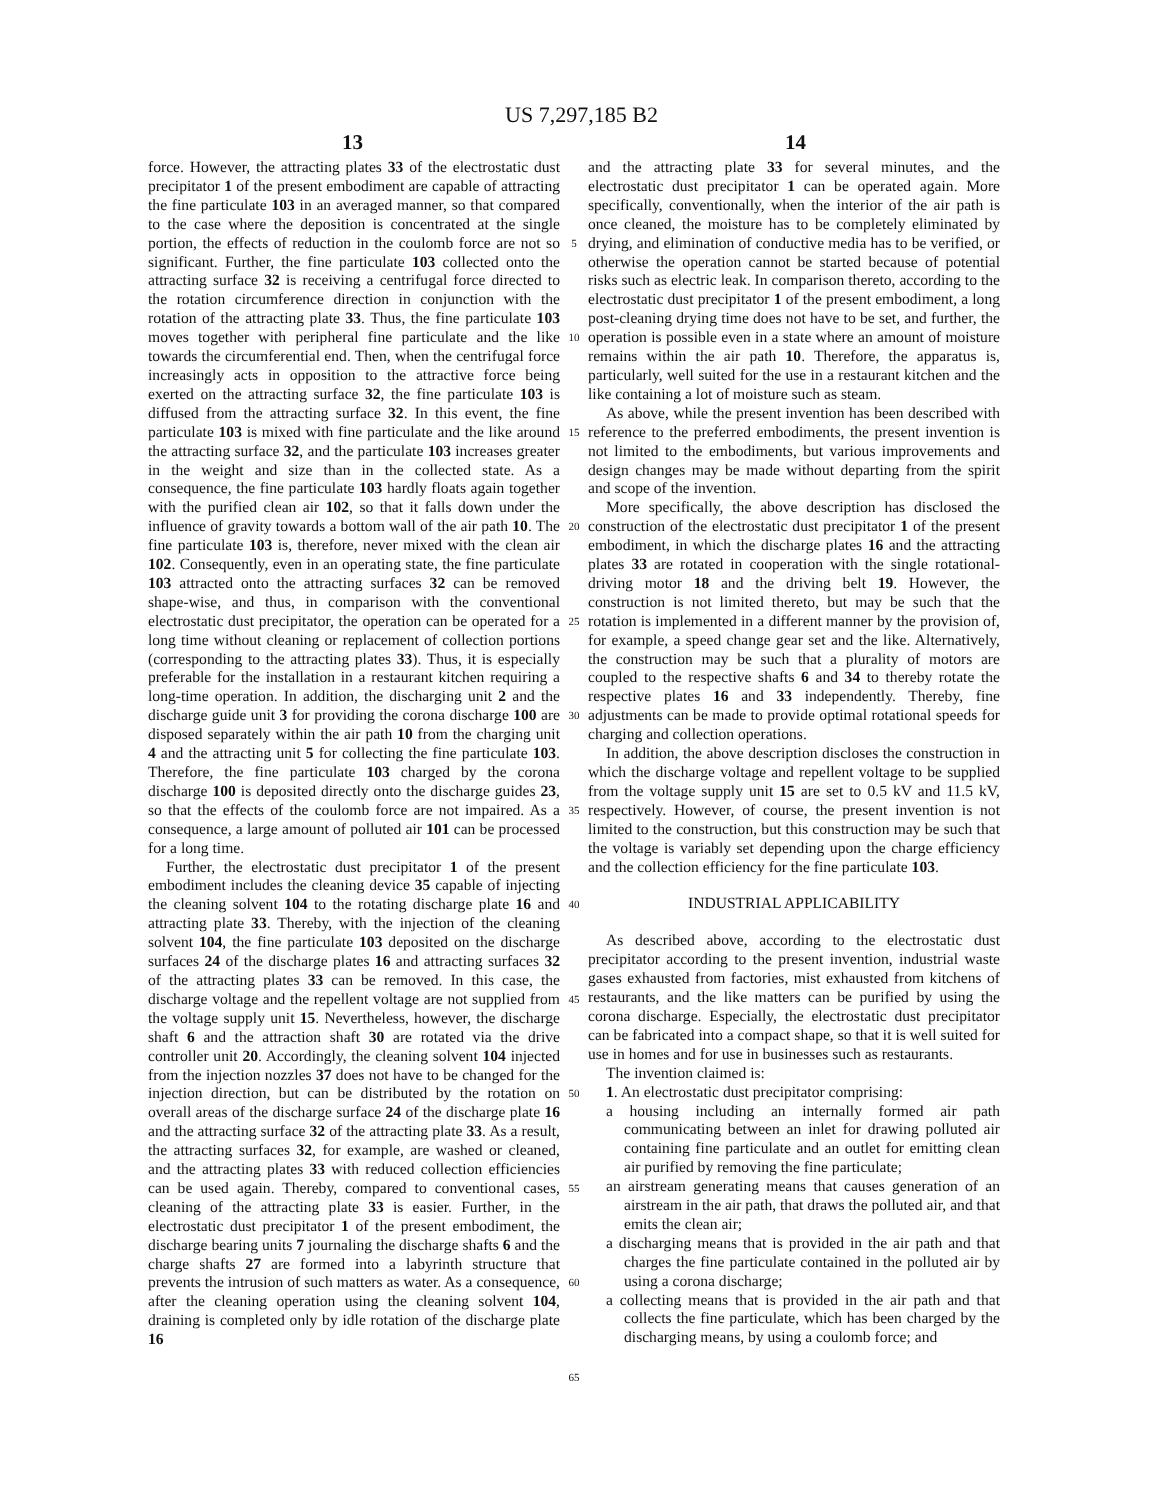US 7,297,185 B2
13 14
force. However, the attracting plates 33 of the electrostatic dust precipitator 1 of the present embodiment are capable of attracting the fine particulate 103 in an averaged manner, so that compared to the case where the deposition is concentrated at the single portion, the effects of reduction in the coulomb force are not so significant. Further, the fine particulate 103 collected onto the attracting surface 32 is receiving a centrifugal force directed to the rotation circumference direction in conjunction with the rotation of the attracting plate 33. Thus, the fine particulate 103 moves together with peripheral fine particulate and the like towards the circumferential end. Then, when the centrifugal force increasingly acts in opposition to the attractive force being exerted on the attracting surface 32, the fine particulate 103 is diffused from the attracting surface 32. In this event, the fine particulate 103 is mixed with fine particulate and the like around the attracting surface 32, and the particulate 103 increases greater in the weight and size than in the collected state. As a consequence, the fine particulate 103 hardly floats again together with the purified clean air 102, so that it falls down under the influence of gravity towards a bottom wall of the air path 10. The fine particulate 103 is, therefore, never mixed with the clean air 102. Consequently, even in an operating state, the fine particulate 103 attracted onto the attracting surfaces 32 can be removed shape-wise, and thus, in comparison with the conventional electrostatic dust precipitator, the operation can be operated for a long time without cleaning or replacement of collection portions (corresponding to the attracting plates 33). Thus, it is especially preferable for the installation in a restaurant kitchen requiring a long-time operation. In addition, the discharging unit 2 and the discharge guide unit 3 for providing the corona discharge 100 are disposed separately within the air path 10 from the charging unit 4 and the attracting unit 5 for collecting the fine particulate 103. Therefore, the fine particulate 103 charged by the corona discharge 100 is deposited directly onto the discharge guides 23, so that the effects of the coulomb force are not impaired. As a consequence, a large amount of polluted air 101 can be processed for a long time.
Further, the electrostatic dust precipitator 1 of the present embodiment includes the cleaning device 35 capable of injecting the cleaning solvent 104 to the rotating discharge plate 16 and attracting plate 33. Thereby, with the injection of the cleaning solvent 104, the fine particulate 103 deposited on the discharge surfaces 24 of the discharge plates 16 and attracting surfaces 32 of the attracting plates 33 can be removed. In this case, the discharge voltage and the repellent voltage are not supplied from the voltage supply unit 15. Nevertheless, however, the discharge shaft 6 and the attraction shaft 30 are rotated via the drive controller unit 20. Accordingly, the cleaning solvent 104 injected from the injection nozzles 37 does not have to be changed for the injection direction, but can be distributed by the rotation on overall areas of the discharge surface 24 of the discharge plate 16 and the attracting surface 32 of the attracting plate 33. As a result, the attracting surfaces 32, for example, are washed or cleaned, and the attracting plates 33 with reduced collection efficiencies can be used again. Thereby, compared to conventional cases, cleaning of the attracting plate 33 is easier. Further, in the electrostatic dust precipitator 1 of the present embodiment, the discharge bearing units 7 journaling the discharge shafts 6 and the charge shafts 27 are formed into a labyrinth structure that prevents the intrusion of such matters as water. As a consequence, after the cleaning operation using the cleaning solvent 104, draining is completed only by idle rotation of the discharge plate 16
5
10
15
20
25
30
35
40
45
50
55
60
65
and the attracting plate 33 for several minutes, and the electrostatic dust precipitator 1 can be operated again. More specifically, conventionally, when the interior of the air path is once cleaned, the moisture has to be completely eliminated by drying, and elimination of conductive media has to be verified, or otherwise the operation cannot be started because of potential risks such as electric leak. In comparison thereto, according to the electrostatic dust precipitator 1 of the present embodiment, a long post-cleaning drying time does not have to be set, and further, the operation is possible even in a state where an amount of moisture remains within the air path 10. Therefore, the apparatus is, particularly, well suited for the use in a restaurant kitchen and the like containing a lot of moisture such as steam.
As above, while the present invention has been described with reference to the preferred embodiments, the present invention is not limited to the embodiments, but various improvements and design changes may be made without departing from the spirit and scope of the invention.
More specifically, the above description has disclosed the construction of the electrostatic dust precipitator 1 of the present embodiment, in which the discharge plates 16 and the attracting plates 33 are rotated in cooperation with the single rotational-driving motor 18 and the driving belt 19. However, the construction is not limited thereto, but may be such that the rotation is implemented in a different manner by the provision of, for example, a speed change gear set and the like. Alternatively, the construction may be such that a plurality of motors are coupled to the respective shafts 6 and 34 to thereby rotate the respective plates 16 and 33 independently. Thereby, fine adjustments can be made to provide optimal rotational speeds for charging and collection operations.
In addition, the above description discloses the construction in which the discharge voltage and repellent voltage to be supplied from the voltage supply unit 15 are set to 0.5 kV and 11.5 kV, respectively. However, of course, the present invention is not limited to the construction, but this construction may be such that the voltage is variably set depending upon the charge efficiency and the collection efficiency for the fine particulate 103.
INDUSTRIAL APPLICABILITY
As described above, according to the electrostatic dust precipitator according to the present invention, industrial waste gases exhausted from factories, mist exhausted from kitchens of restaurants, and the like matters can be purified by using the corona discharge. Especially, the electrostatic dust precipitator can be fabricated into a compact shape, so that it is well suited for use in homes and for use in businesses such as restaurants.
The invention claimed is:
1. An electrostatic dust precipitator comprising:
a housing including an internally formed air path communicating between an inlet for drawing polluted air containing fine particulate and an outlet for emitting clean air purified by removing the fine particulate;
an airstream generating means that causes generation of an airstream in the air path, that draws the polluted air, and that emits the clean air;
a discharging means that is provided in the air path and that charges the fine particulate contained in the polluted air by using a corona discharge;
a collecting means that is provided in the air path and that collects the fine particulate, which has been charged by the discharging means, by using a coulomb force; and